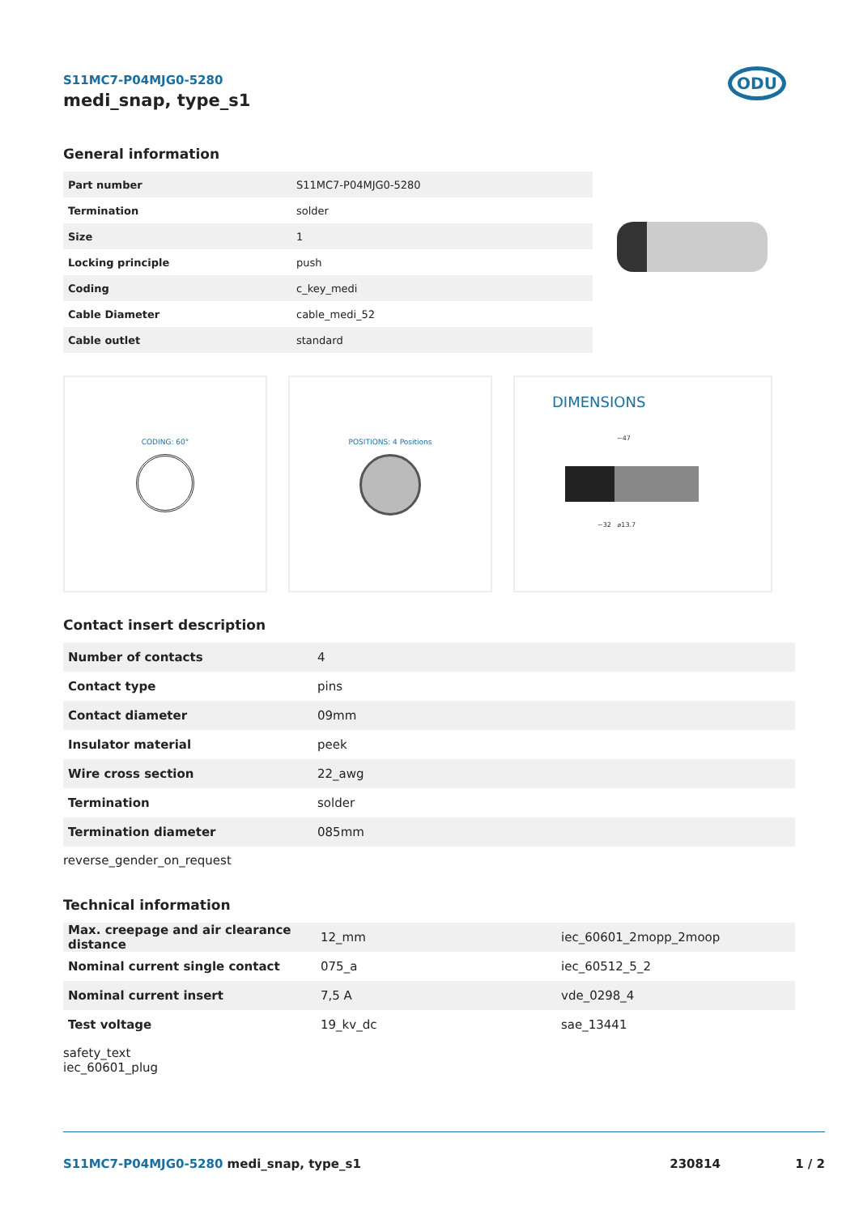S11MC7-P04MJG0-5280
medi_snap, type_s1
ODU
General information
| Part number | S11MC7-P04MJG0-5280 |
| Termination | solder |
| Size | 1 |
| Locking principle | push |
| Coding | c_key_medi |
| Cable Diameter | cable_medi_52 |
| Cable outlet | standard |
CODING: 60° POSITIONS: 4 Positions
DIMENSIONS
~47
~32 ⌀13.7
Contact insert description
| Number of contacts | 4 |
| Contact type | pins |
| Contact diameter | 09mm |
| Insulator material | peek |
| Wire cross section | 22_awg |
| Termination | solder |
| Termination diameter | 085mm |
reverse_gender_on_request
Technical information
| Max. creepage and air clearance distance | 12_mm | iec_60601_2mopp_2moop |
| Nominal current single contact | 075_a | iec_60512_5_2 |
| Nominal current insert | 7,5 A | vde_0298_4 |
| Test voltage | 19_kv_dc | sae_13441 |
safety_text
iec_60601_plug
S11MC7-P04MJG0-5280 medi_snap, type_s1 230814 1 / 2